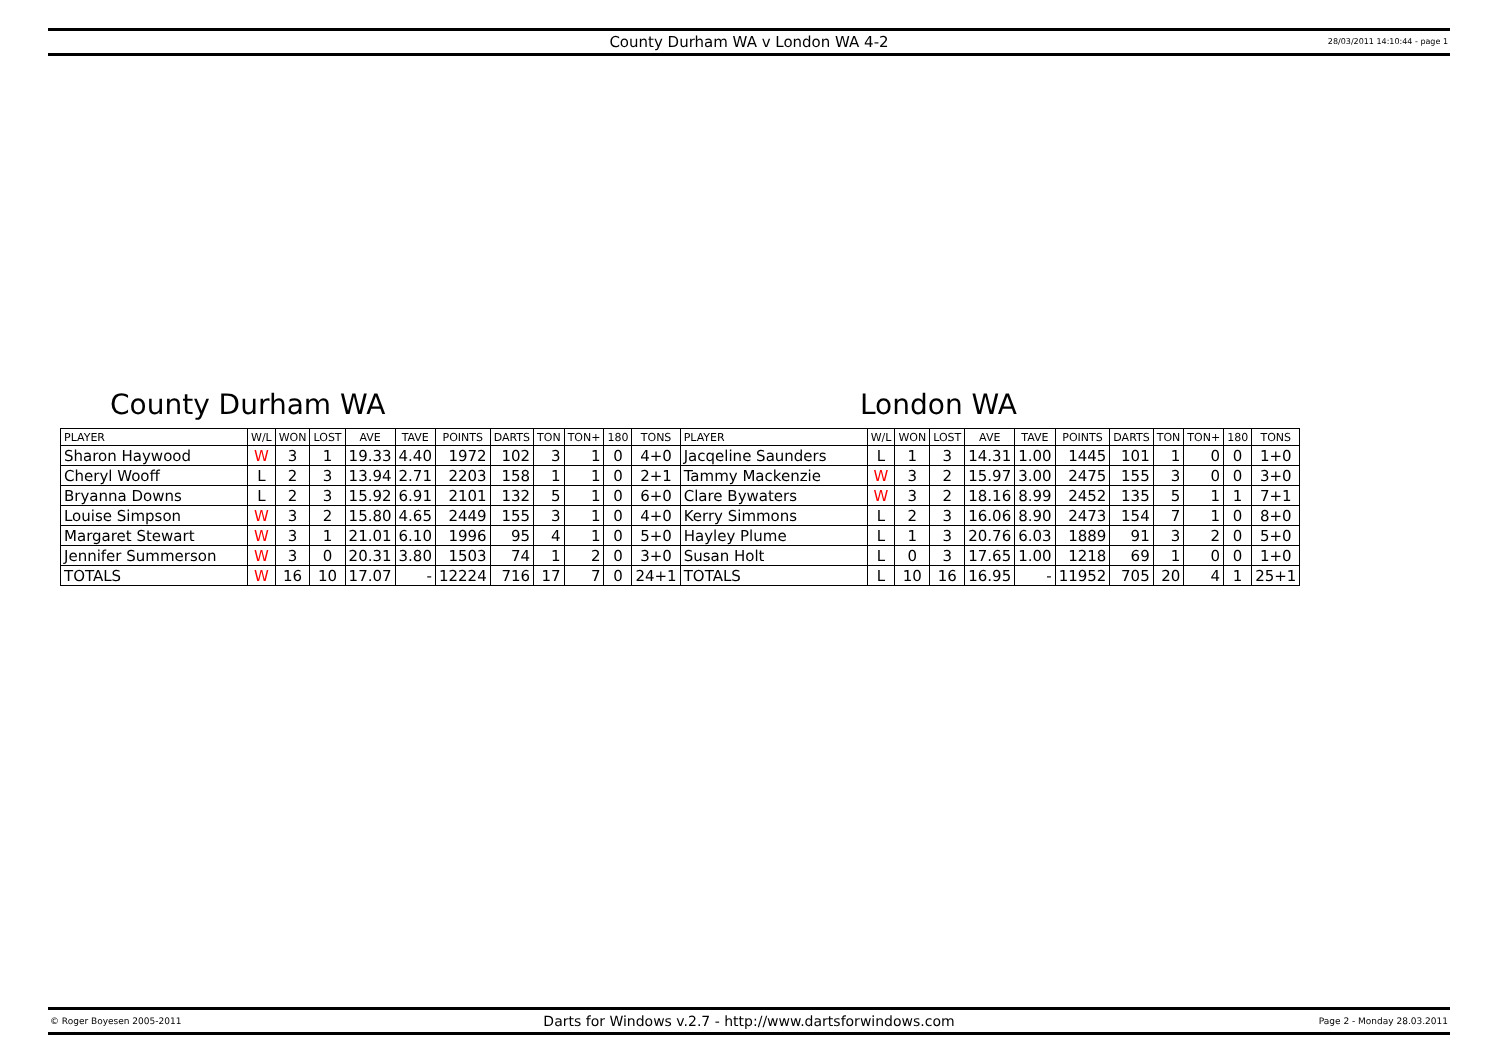County Durham WA v London WA 4-2 28/03/2011 14:10:44 - page 1
County Durham WA London WA
| PLAYER | W/L | WON | LOST | AVE | TAVE | POINTS | DARTS | TON | TON+ | 180 | TONS | PLAYER | W/L | WON | LOST | AVE | TAVE | POINTS | DARTS | TON | TON+ | 180 | TONS |
| --- | --- | --- | --- | --- | --- | --- | --- | --- | --- | --- | --- | --- | --- | --- | --- | --- | --- | --- | --- | --- | --- | --- | --- |
| Sharon Haywood | W | 3 | 1 | 19.33 | 4.40 | 1972 | 102 | 3 | 1 | 0 | 4+0 | Jacqeline Saunders | L | 1 | 3 | 14.31 | 1.00 | 1445 | 101 | 1 | 0 | 0 | 1+0 |
| Cheryl Wooff | L | 2 | 3 | 13.94 | 2.71 | 2203 | 158 | 1 | 1 | 0 | 2+1 | Tammy Mackenzie | W | 3 | 2 | 15.97 | 3.00 | 2475 | 155 | 3 | 0 | 0 | 3+0 |
| Bryanna Downs | L | 2 | 3 | 15.92 | 6.91 | 2101 | 132 | 5 | 1 | 0 | 6+0 | Clare Bywaters | W | 3 | 2 | 18.16 | 8.99 | 2452 | 135 | 5 | 1 | 1 | 7+1 |
| Louise Simpson | W | 3 | 2 | 15.80 | 4.65 | 2449 | 155 | 3 | 1 | 0 | 4+0 | Kerry Simmons | L | 2 | 3 | 16.06 | 8.90 | 2473 | 154 | 7 | 1 | 0 | 8+0 |
| Margaret Stewart | W | 3 | 1 | 21.01 | 6.10 | 1996 | 95 | 4 | 1 | 0 | 5+0 | Hayley Plume | L | 1 | 3 | 20.76 | 6.03 | 1889 | 91 | 3 | 2 | 0 | 5+0 |
| Jennifer Summerson | W | 3 | 0 | 20.31 | 3.80 | 1503 | 74 | 1 | 2 | 0 | 3+0 | Susan Holt | L | 0 | 3 | 17.65 | 1.00 | 1218 | 69 | 1 | 0 | 0 | 1+0 |
| TOTALS | W | 16 | 10 | 17.07 | - | 12224 | 716 | 17 | 7 | 0 | 24+1 | TOTALS | L | 10 | 16 | 16.95 | - | 11952 | 705 | 20 | 4 | 1 | 25+1 |
© Roger Boyesen 2005-2011 Darts for Windows v.2.7 - http://www.dartsforwindows.com Page 2 - Monday 28.03.2011